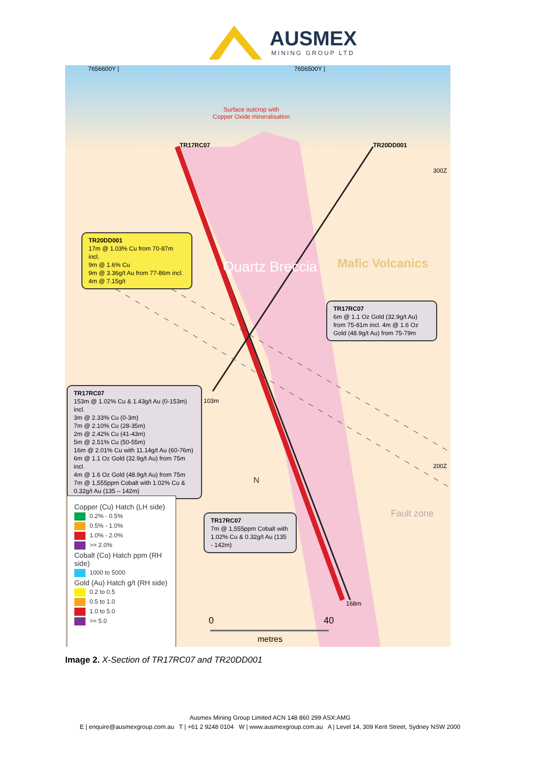AUSMEX
MINING GROUP LTD
N
7656600Y | 7656500Y |
Surface outcrop with
Copper Oxide mineralisation
TR17RC07 TR20DD001
300Z
200Z
Quartz Breccia Mafic Volcanics
Fault zone
103m
168m
TR20DD001
17m @ 1.03% Cu from 70-87m incl.
9m @ 1.6% Cu
9m @ 3.36g/t Au from 77-86m incl.
4m @ 7.15g/t
TR17RC07
6m @ 1.1 Oz Gold (32.9g/t Au) from 75-81m incl. 4m @ 1.6 Oz Gold (48.9g/t Au) from 75-79m
TR17RC07
153m @ 1.02% Cu & 1.43g/t Au (0-153m) incl.
3m @ 2.33% Cu (0-3m)
7m @ 2.10% Cu (28-35m)
2m @ 2.42% Cu (41-43m)
5m @ 2.51% Cu (50-55m)
16m @ 2.01% Cu with 11.14g/t Au (60-76m)
6m @ 1.1 Oz Gold (32.9g/t Au) from 75m incl.
4m @ 1.6 Oz Gold (48.9g/t Au) from 75m
7m @ 1,555ppm Cobalt with 1.02% Cu &
0.32g/t Au (135 – 142m)
TR17RC07
7m @ 1,555ppm Cobalt with 1.02% Cu & 0.32g/t Au (135 - 142m)
Copper (Cu) Hatch (LH side)
0.2% - 0.5%
0.5% - 1.0%
1.0% - 2.0%
>= 2.0%
Cobalt (Co) Hatch ppm (RH side)
1000 to 5000
Gold (Au) Hatch g/t (RH side)
0.2 to 0.5
0.5 to 1.0
1.0 to 5.0
>= 5.0
0 40
metres
Image 2. X-Section of TR17RC07 and TR20DD001
Ausmex Mining Group Limited ACN 148 860 299 ASX:AMG
E | enquire@ausmexgroup.com.au T | +61 2 9248 0104 W | www.ausmexgroup.com.au A | Level 14, 309 Kent Street, Sydney NSW 2000